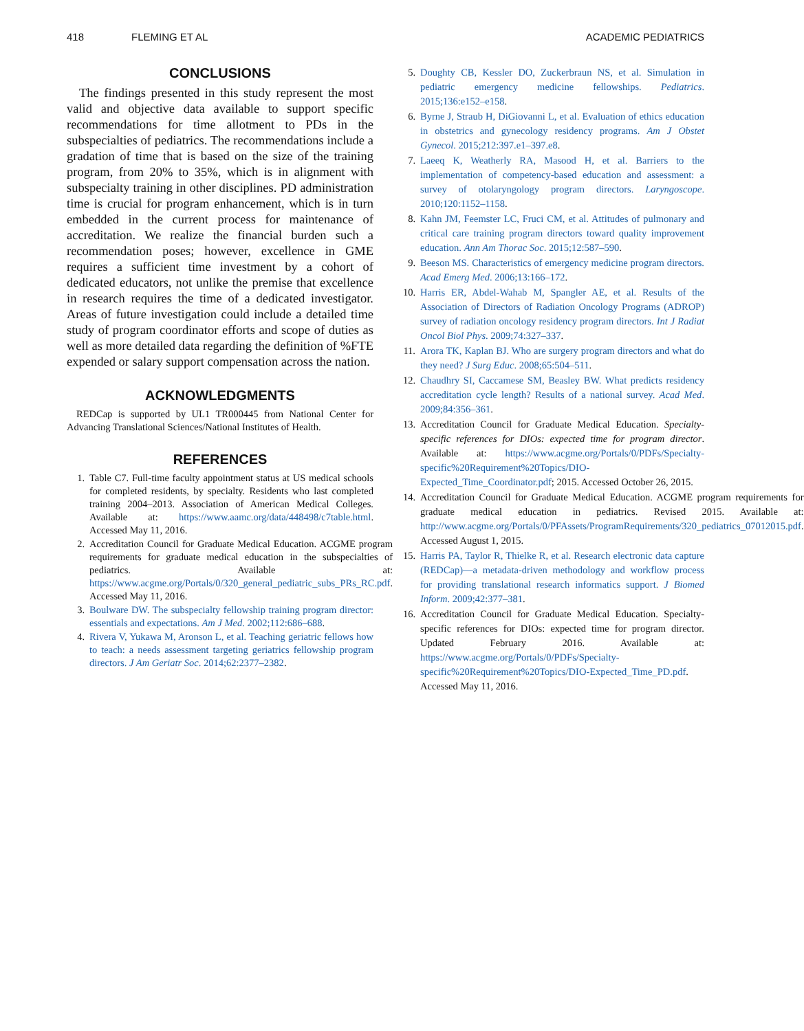418 FLEMING ET AL ACADEMIC PEDIATRICS
CONCLUSIONS
The findings presented in this study represent the most valid and objective data available to support specific recommendations for time allotment to PDs in the subspecialties of pediatrics. The recommendations include a gradation of time that is based on the size of the training program, from 20% to 35%, which is in alignment with subspecialty training in other disciplines. PD administration time is crucial for program enhancement, which is in turn embedded in the current process for maintenance of accreditation. We realize the financial burden such a recommendation poses; however, excellence in GME requires a sufficient time investment by a cohort of dedicated educators, not unlike the premise that excellence in research requires the time of a dedicated investigator. Areas of future investigation could include a detailed time study of program coordinator efforts and scope of duties as well as more detailed data regarding the definition of %FTE expended or salary support compensation across the nation.
ACKNOWLEDGMENTS
REDCap is supported by UL1 TR000445 from National Center for Advancing Translational Sciences/National Institutes of Health.
REFERENCES
1. Table C7. Full-time faculty appointment status at US medical schools for completed residents, by specialty. Residents who last completed training 2004–2013. Association of American Medical Colleges. Available at: https://www.aamc.org/data/448498/c7table.html. Accessed May 11, 2016.
2. Accreditation Council for Graduate Medical Education. ACGME program requirements for graduate medical education in the subspecialties of pediatrics. Available at: https://www.acgme.org/Portals/0/320_general_pediatric_subs_PRs_RC.pdf. Accessed May 11, 2016.
3. Boulware DW. The subspecialty fellowship training program director: essentials and expectations. Am J Med. 2002;112:686–688.
4. Rivera V, Yukawa M, Aronson L, et al. Teaching geriatric fellows how to teach: a needs assessment targeting geriatrics fellowship program directors. J Am Geriatr Soc. 2014;62:2377–2382.
5. Doughty CB, Kessler DO, Zuckerbraun NS, et al. Simulation in pediatric emergency medicine fellowships. Pediatrics. 2015;136:e152–e158.
6. Byrne J, Straub H, DiGiovanni L, et al. Evaluation of ethics education in obstetrics and gynecology residency programs. Am J Obstet Gynecol. 2015;212:397.e1–397.e8.
7. Laeeq K, Weatherly RA, Masood H, et al. Barriers to the implementation of competency-based education and assessment: a survey of otolaryngology program directors. Laryngoscope. 2010;120:1152–1158.
8. Kahn JM, Feemster LC, Fruci CM, et al. Attitudes of pulmonary and critical care training program directors toward quality improvement education. Ann Am Thorac Soc. 2015;12:587–590.
9. Beeson MS. Characteristics of emergency medicine program directors. Acad Emerg Med. 2006;13:166–172.
10. Harris ER, Abdel-Wahab M, Spangler AE, et al. Results of the Association of Directors of Radiation Oncology Programs (ADROP) survey of radiation oncology residency program directors. Int J Radiat Oncol Biol Phys. 2009;74:327–337.
11. Arora TK, Kaplan BJ. Who are surgery program directors and what do they need? J Surg Educ. 2008;65:504–511.
12. Chaudhry SI, Caccamese SM, Beasley BW. What predicts residency accreditation cycle length? Results of a national survey. Acad Med. 2009;84:356–361.
13. Accreditation Council for Graduate Medical Education. Specialty-specific references for DIOs: expected time for program director. Available at: https://www.acgme.org/Portals/0/PDFs/Specialty-specific%20Requirement%20Topics/DIO-Expected_Time_Coordinator.pdf; 2015. Accessed October 26, 2015.
14. Accreditation Council for Graduate Medical Education. ACGME program requirements for graduate medical education in pediatrics. Revised 2015. Available at: http://www.acgme.org/Portals/0/PFAssets/ProgramRequirements/320_pediatrics_07012015.pdf. Accessed August 1, 2015.
15. Harris PA, Taylor R, Thielke R, et al. Research electronic data capture (REDCap)—a metadata-driven methodology and workflow process for providing translational research informatics support. J Biomed Inform. 2009;42:377–381.
16. Accreditation Council for Graduate Medical Education. Specialty-specific references for DIOs: expected time for program director. Updated February 2016. Available at: https://www.acgme.org/Portals/0/PDFs/Specialty-specific%20Requirement%20Topics/DIO-Expected_Time_PD.pdf. Accessed May 11, 2016.